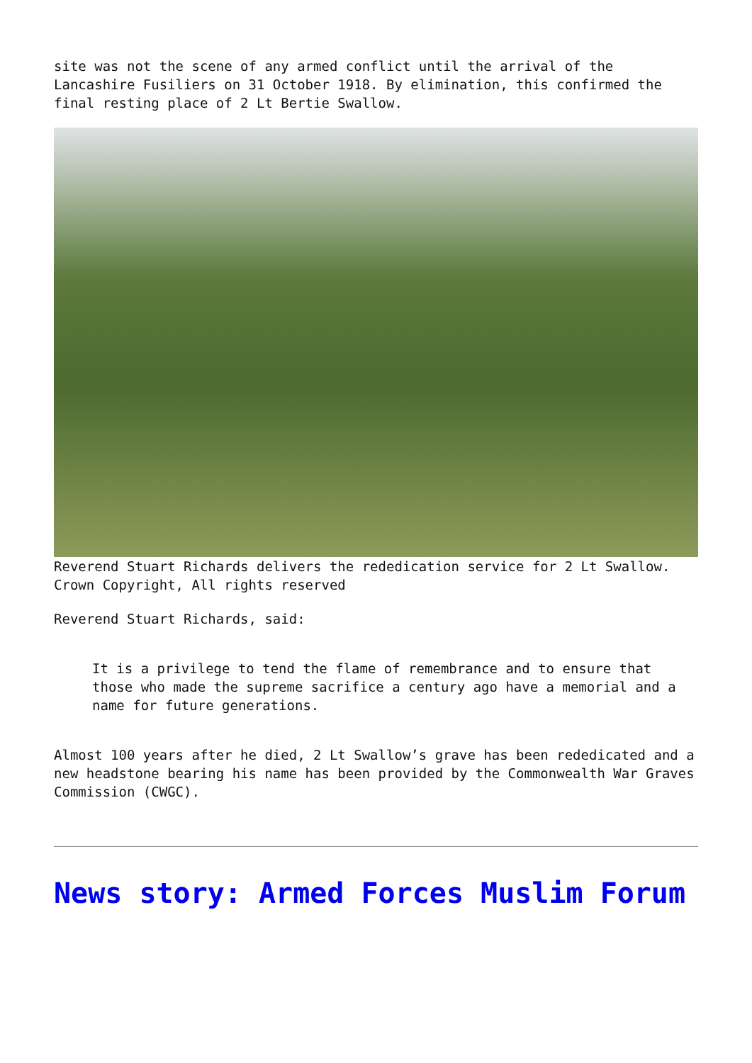site was not the scene of any armed conflict until the arrival of the Lancashire Fusiliers on 31 October 1918. By elimination, this confirmed the final resting place of 2 Lt Bertie Swallow.
Reverend Stuart Richards delivers the rededication service for 2 Lt Swallow. Crown Copyright, All rights reserved
Reverend Stuart Richards, said:
It is a privilege to tend the flame of remembrance and to ensure that those who made the supreme sacrifice a century ago have a memorial and a name for future generations.
Almost 100 years after he died, 2 Lt Swallow’s grave has been rededicated and a new headstone bearing his name has been provided by the Commonwealth War Graves Commission (CWGC).
News story: Armed Forces Muslim Forum